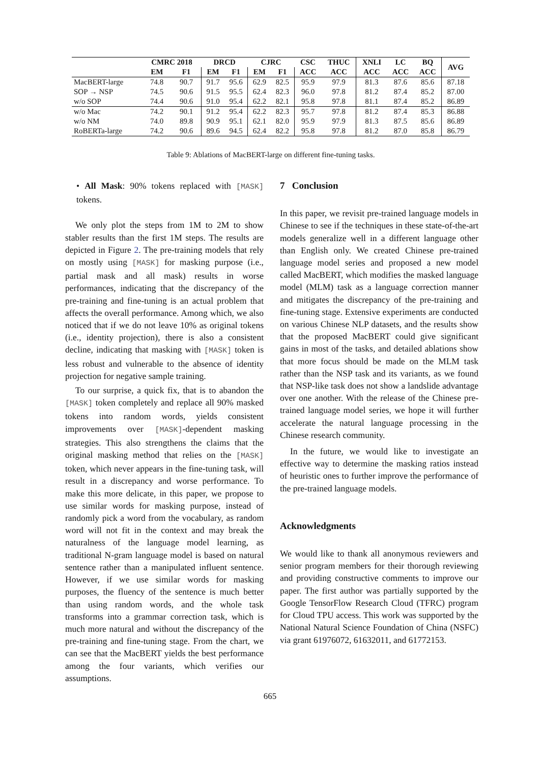| | CMRC 2018 | | DRCD | | CJRC | | CSC | THUC | XNLI | LC | BQ | AVG |
| --- | --- | --- | --- | --- | --- | --- | --- | --- | --- | --- | --- | --- |
| | EM | F1 | EM | F1 | EM | F1 | ACC | ACC | ACC | ACC | ACC | |
| MacBERT-large | 74.8 | 90.7 | 91.7 | 95.6 | 62.9 | 82.5 | 95.9 | 97.9 | 81.3 | 87.6 | 85.6 | 87.18 |
| SOP → NSP | 74.5 | 90.6 | 91.5 | 95.5 | 62.4 | 82.3 | 96.0 | 97.8 | 81.2 | 87.4 | 85.2 | 87.00 |
| w/o SOP | 74.4 | 90.6 | 91.0 | 95.4 | 62.2 | 82.1 | 95.8 | 97.8 | 81.1 | 87.4 | 85.2 | 86.89 |
| w/o Mac | 74.2 | 90.1 | 91.2 | 95.4 | 62.2 | 82.3 | 95.7 | 97.8 | 81.2 | 87.4 | 85.3 | 86.88 |
| w/o NM | 74.0 | 89.8 | 90.9 | 95.1 | 62.1 | 82.0 | 95.9 | 97.9 | 81.3 | 87.5 | 85.6 | 86.89 |
| RoBERTa-large | 74.2 | 90.6 | 89.6 | 94.5 | 62.4 | 82.2 | 95.8 | 97.8 | 81.2 | 87.0 | 85.8 | 86.79 |
Table 9: Ablations of MacBERT-large on different fine-tuning tasks.
• All Mask: 90% tokens replaced with [MASK] tokens.
We only plot the steps from 1M to 2M to show stabler results than the first 1M steps. The results are depicted in Figure 2. The pre-training models that rely on mostly using [MASK] for masking purpose (i.e., partial mask and all mask) results in worse performances, indicating that the discrepancy of the pre-training and fine-tuning is an actual problem that affects the overall performance. Among which, we also noticed that if we do not leave 10% as original tokens (i.e., identity projection), there is also a consistent decline, indicating that masking with [MASK] token is less robust and vulnerable to the absence of identity projection for negative sample training.
To our surprise, a quick fix, that is to abandon the [MASK] token completely and replace all 90% masked tokens into random words, yields consistent improvements over [MASK]-dependent masking strategies. This also strengthens the claims that the original masking method that relies on the [MASK] token, which never appears in the fine-tuning task, will result in a discrepancy and worse performance. To make this more delicate, in this paper, we propose to use similar words for masking purpose, instead of randomly pick a word from the vocabulary, as random word will not fit in the context and may break the naturalness of the language model learning, as traditional N-gram language model is based on natural sentence rather than a manipulated influent sentence. However, if we use similar words for masking purposes, the fluency of the sentence is much better than using random words, and the whole task transforms into a grammar correction task, which is much more natural and without the discrepancy of the pre-training and fine-tuning stage. From the chart, we can see that the MacBERT yields the best performance among the four variants, which verifies our assumptions.
7 Conclusion
In this paper, we revisit pre-trained language models in Chinese to see if the techniques in these state-of-the-art models generalize well in a different language other than English only. We created Chinese pre-trained language model series and proposed a new model called MacBERT, which modifies the masked language model (MLM) task as a language correction manner and mitigates the discrepancy of the pre-training and fine-tuning stage. Extensive experiments are conducted on various Chinese NLP datasets, and the results show that the proposed MacBERT could give significant gains in most of the tasks, and detailed ablations show that more focus should be made on the MLM task rather than the NSP task and its variants, as we found that NSP-like task does not show a landslide advantage over one another. With the release of the Chinese pre-trained language model series, we hope it will further accelerate the natural language processing in the Chinese research community.
In the future, we would like to investigate an effective way to determine the masking ratios instead of heuristic ones to further improve the performance of the pre-trained language models.
Acknowledgments
We would like to thank all anonymous reviewers and senior program members for their thorough reviewing and providing constructive comments to improve our paper. The first author was partially supported by the Google TensorFlow Research Cloud (TFRC) program for Cloud TPU access. This work was supported by the National Natural Science Foundation of China (NSFC) via grant 61976072, 61632011, and 61772153.
665